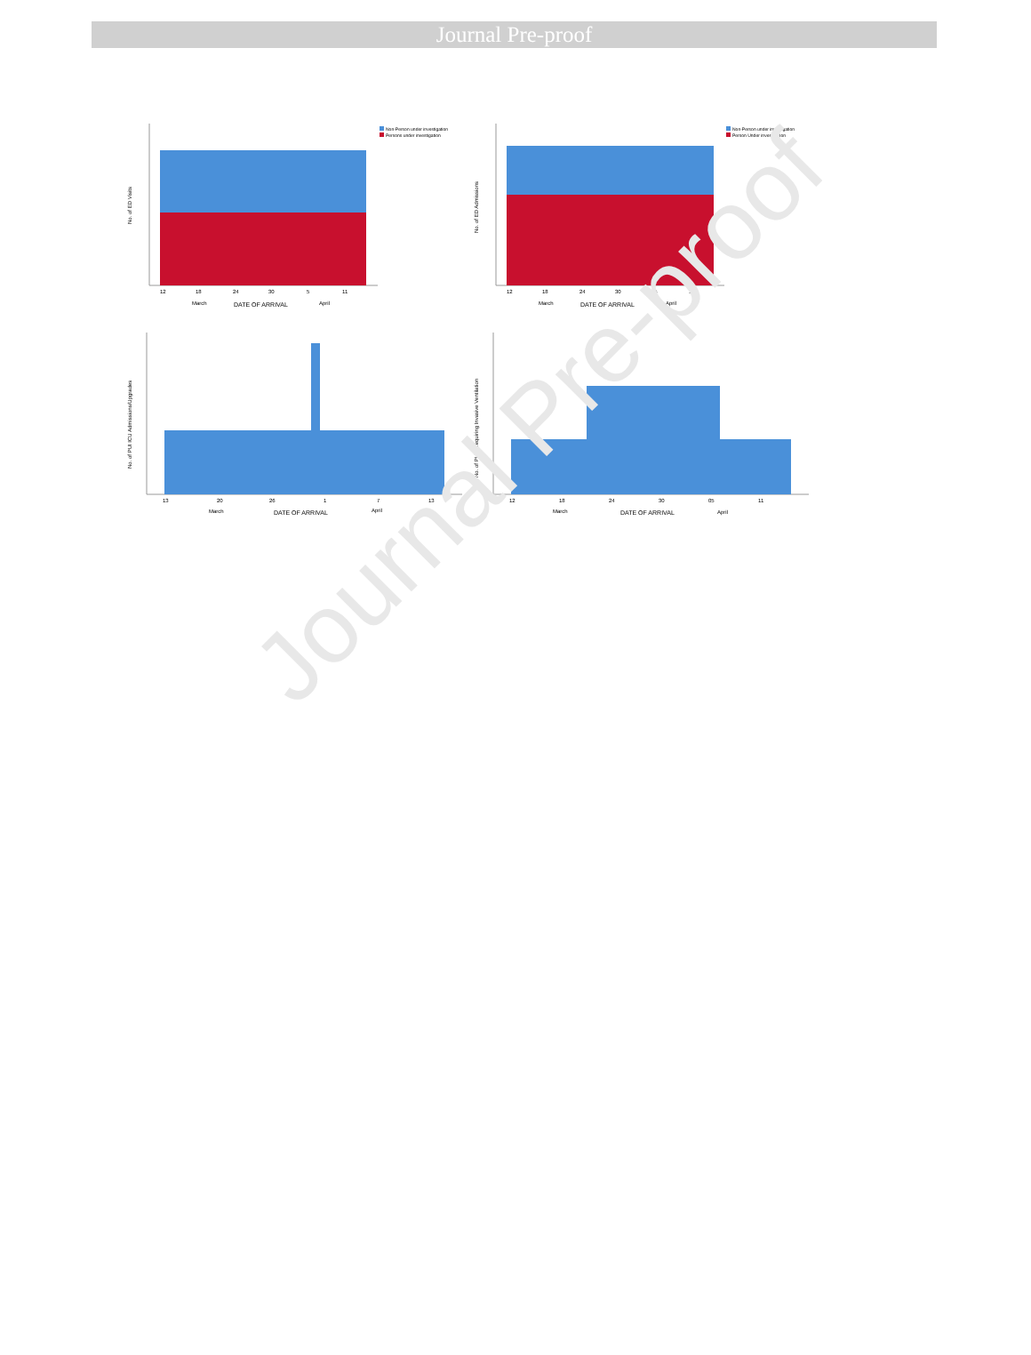Journal Pre-proof
Journal Pre-proof
No. of ED Visits
Non-Person under investigation
Persons under investigation
12
18
24
30
5
11
March
DATE OF ARRIVAL
April
No. of ED Admissions
Non-Person under investigation
Person Under investigation
12
18
24
30
05
11
March
DATE OF ARRIVAL
April
No. of PUI ICU Admissions/Upgrades
13
20
26
1
7
13
March
DATE OF ARRIVAL
April
No. of PUIs Requiring Invasive Ventilation
12
18
24
30
05
11
March
DATE OF ARRIVAL
April